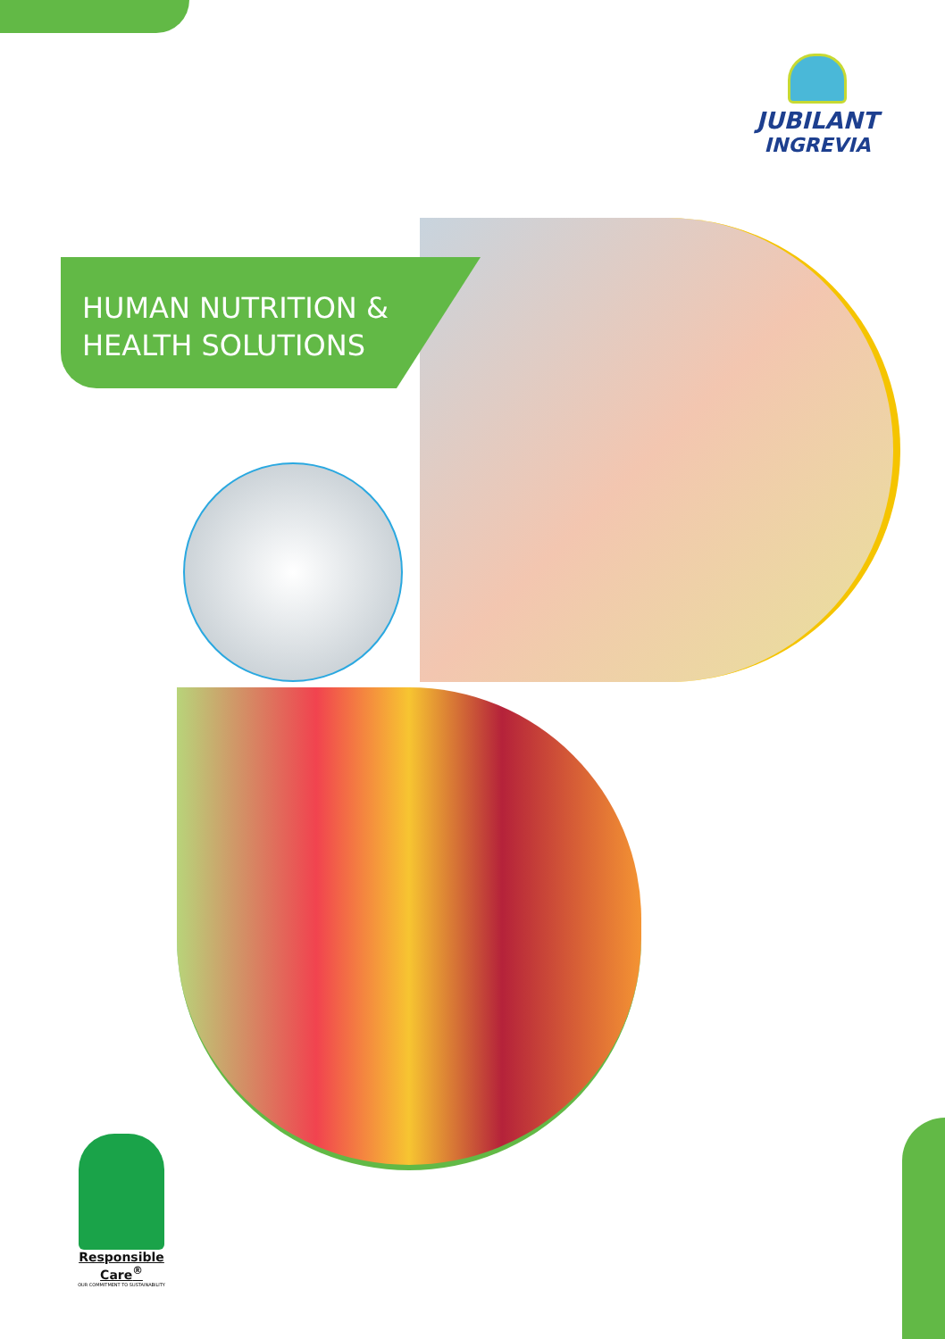JUBILANT
INGREVIA
HUMAN NUTRITION &
HEALTH SOLUTIONS
Responsible Care<sup>®</sup>
OUR COMMITMENT TO SUSTAINABILITY